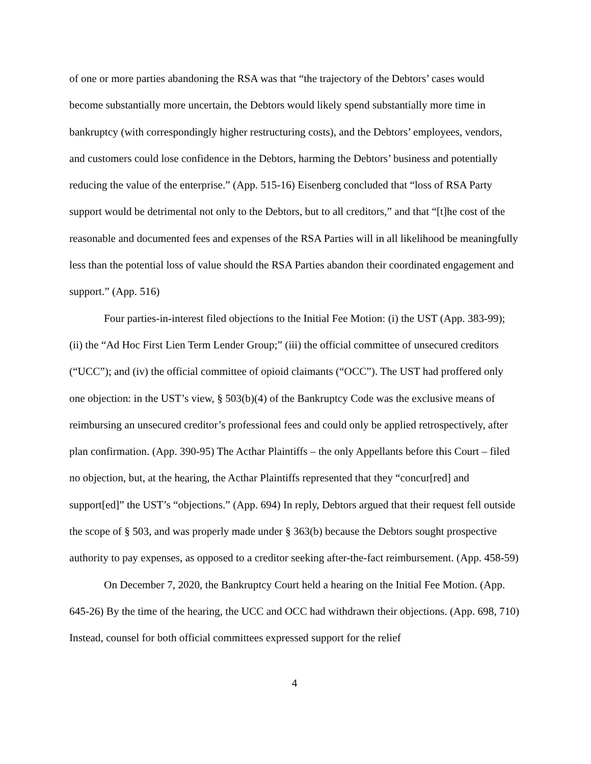of one or more parties abandoning the RSA was that “the trajectory of the Debtors’ cases would become substantially more uncertain, the Debtors would likely spend substantially more time in bankruptcy (with correspondingly higher restructuring costs), and the Debtors’ employees, vendors, and customers could lose confidence in the Debtors, harming the Debtors’ business and potentially reducing the value of the enterprise.” (App. 515-16) Eisenberg concluded that “loss of RSA Party support would be detrimental not only to the Debtors, but to all creditors,” and that “[t]he cost of the reasonable and documented fees and expenses of the RSA Parties will in all likelihood be meaningfully less than the potential loss of value should the RSA Parties abandon their coordinated engagement and support.” (App. 516)
Four parties-in-interest filed objections to the Initial Fee Motion: (i) the UST (App. 383-99); (ii) the “Ad Hoc First Lien Term Lender Group;” (iii) the official committee of unsecured creditors (“UCC”); and (iv) the official committee of opioid claimants (“OCC”). The UST had proffered only one objection: in the UST’s view, § 503(b)(4) of the Bankruptcy Code was the exclusive means of reimbursing an unsecured creditor’s professional fees and could only be applied retrospectively, after plan confirmation. (App. 390-95) The Acthar Plaintiffs – the only Appellants before this Court – filed no objection, but, at the hearing, the Acthar Plaintiffs represented that they “concur[red] and support[ed]” the UST’s “objections.” (App. 694) In reply, Debtors argued that their request fell outside the scope of § 503, and was properly made under § 363(b) because the Debtors sought prospective authority to pay expenses, as opposed to a creditor seeking after-the-fact reimbursement. (App. 458-59)
On December 7, 2020, the Bankruptcy Court held a hearing on the Initial Fee Motion. (App. 645-26) By the time of the hearing, the UCC and OCC had withdrawn their objections. (App. 698, 710) Instead, counsel for both official committees expressed support for the relief
4